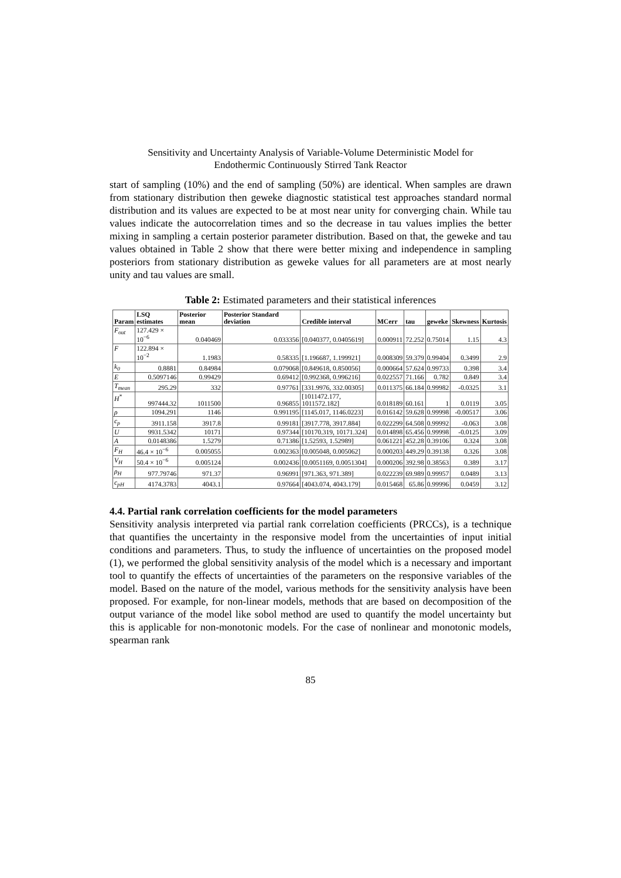Sensitivity and Uncertainty Analysis of Variable-Volume Deterministic Model for
Endothermic Continuously Stirred Tank Reactor
start of sampling (10%) and the end of sampling (50%) are identical. When samples are drawn from stationary distribution then geweke diagnostic statistical test approaches standard normal distribution and its values are expected to be at most near unity for converging chain. While tau values indicate the autocorrelation times and so the decrease in tau values implies the better mixing in sampling a certain posterior parameter distribution. Based on that, the geweke and tau values obtained in Table 2 show that there were better mixing and independence in sampling posteriors from stationary distribution as geweke values for all parameters are at most nearly unity and tau values are small.
Table 2: Estimated parameters and their statistical inferences
| Param | LSQ estimates | Posterior mean | Posterior Standard deviation | Credible interval | MCerr | tau | geweke | Skewness | Kurtosis |
| --- | --- | --- | --- | --- | --- | --- | --- | --- | --- |
| F<sub>out</sub> | 127.429 × 10<sup>−6</sup> | 0.040469 | 0.033356 | [0.040377, 0.0405619] | 0.000911 | 72.252 | 0.75014 | 1.15 | 4.3 |
| F | 122.894 × 10<sup>−2</sup> | 1.1983 | 0.58335 | [1.196687, 1.199921] | 0.008309 | 59.379 | 0.99404 | 0.3499 | 2.9 |
| k<sub>0</sub> | 0.8881 | 0.84984 | 0.079068 | [0.849618, 0.850056] | 0.000664 | 57.624 | 0.99733 | 0.398 | 3.4 |
| E | 0.5097146 | 0.99429 | 0.69412 | [0.992368, 0.996216] | 0.022557 | 71.166 | 0.782 | 0.849 | 3.4 |
| T<sub>mean</sub> | 295.29 | 332 | 0.97761 | [331.9976, 332.00305] | 0.011375 | 66.184 | 0.99982 | -0.0325 | 3.1 |
| H<sup>*</sup> | 997444.32 | 1011500 | 0.96855 | [1011472.177, 1011572.182] | 0.018189 | 60.161 | 1 | 0.0119 | 3.05 |
| ρ | 1094.291 | 1146 | 0.991195 | [1145.017, 1146.0223] | 0.016142 | 59.628 | 0.99998 | -0.00517 | 3.06 |
| c<sub>p</sub> | 3911.158 | 3917.8 | 0.99181 | [3917.778, 3917.884] | 0.022299 | 64.508 | 0.99992 | -0.063 | 3.08 |
| U | 9931.5342 | 10171 | 0.97344 | [10170.319, 10171.324] | 0.014898 | 65.456 | 0.99998 | -0.0125 | 3.09 |
| A | 0.0148386 | 1.5279 | 0.71386 | [1.52593, 1.52989] | 0.061221 | 452.28 | 0.39106 | 0.324 | 3.08 |
| F<sub>H</sub> | 46.4 × 10<sup>−6</sup> | 0.005055 | 0.002363 | [0.005048, 0.005062] | 0.000203 | 449.29 | 0.39138 | 0.326 | 3.08 |
| V<sub>H</sub> | 50.4 × 10<sup>−6</sup> | 0.005124 | 0.002436 | [0.0051169, 0.0051304] | 0.000206 | 392.98 | 0.38563 | 0.389 | 3.17 |
| ρ<sub>H</sub> | 977.79746 | 971.37 | 0.96991 | [971.363, 971.389] | 0.022239 | 69.989 | 0.99957 | 0.0489 | 3.13 |
| c<sub>pH</sub> | 4174.3783 | 4043.1 | 0.97664 | [4043.074, 4043.179] | 0.015468 | 65.86 | 0.99996 | 0.0459 | 3.12 |
4.4. Partial rank correlation coefficients for the model parameters
Sensitivity analysis interpreted via partial rank correlation coefficients (PRCCs), is a technique that quantifies the uncertainty in the responsive model from the uncertainties of input initial conditions and parameters. Thus, to study the influence of uncertainties on the proposed model (1), we performed the global sensitivity analysis of the model which is a necessary and important tool to quantify the effects of uncertainties of the parameters on the responsive variables of the model. Based on the nature of the model, various methods for the sensitivity analysis have been proposed. For example, for non-linear models, methods that are based on decomposition of the output variance of the model like sobol method are used to quantify the model uncertainty but this is applicable for non-monotonic models. For the case of nonlinear and monotonic models, spearman rank
85